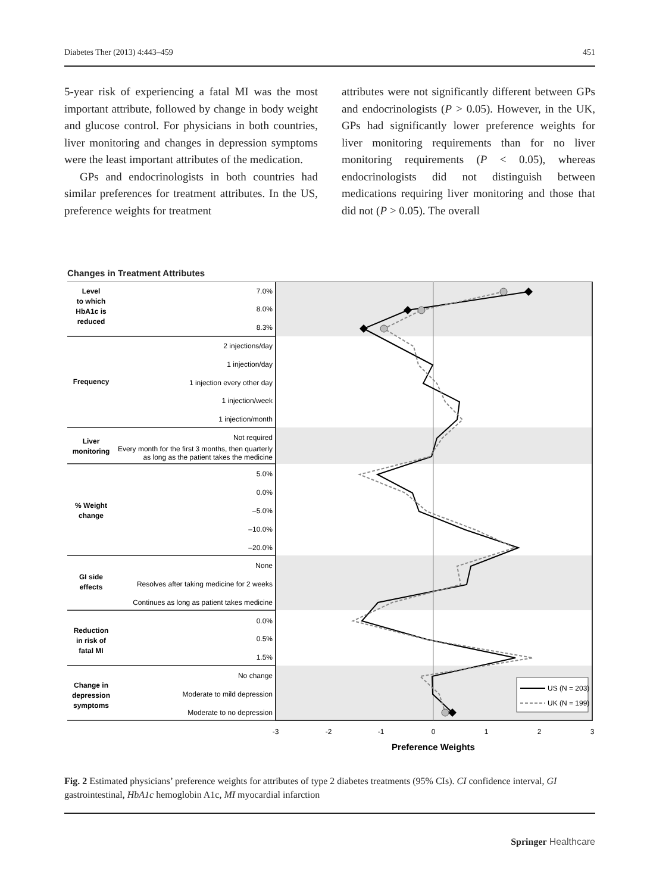Diabetes Ther (2013) 4:443–459 451
5-year risk of experiencing a fatal MI was the most important attribute, followed by change in body weight and glucose control. For physicians in both countries, liver monitoring and changes in depression symptoms were the least important attributes of the medication.
GPs and endocrinologists in both countries had similar preferences for treatment attributes. In the US, preference weights for treatment
attributes were not significantly different between GPs and endocrinologists (P > 0.05). However, in the UK, GPs had significantly lower preference weights for liver monitoring requirements than for no liver monitoring requirements (P < 0.05), whereas endocrinologists did not distinguish between medications requiring liver monitoring and those that did not (P > 0.05). The overall
Changes in Treatment Attributes
Level
to which
HbA1c is
reduced
Frequency
Liver
monitoring
% Weight
change
GI side
effects
Reduction
in risk of
fatal MI
Change in
depression
symptoms
7.0%
8.0%
8.3%
2 injections/day
1 injection/day
1 injection every other day
1 injection/week
1 injection/month
Not required
Every month for the first 3 months, then quarterly
as long as the patient takes the medicine
5.0%
0.0%
–5.0%
–10.0%
–20.0%
None
Resolves after taking medicine for 2 weeks
Continues as long as patient takes medicine
0.0%
0.5%
1.5%
No change
Moderate to mild depression
Moderate to no depression
US (N = 203)
UK (N = 199)
-3
-2
-1
0
1
2
3
Preference Weights
Fig. 2 Estimated physicians’ preference weights for attributes of type 2 diabetes treatments (95% CIs). CI confidence interval, GI gastrointestinal, HbA1c hemoglobin A1c, MI myocardial infarction
Springer Healthcare